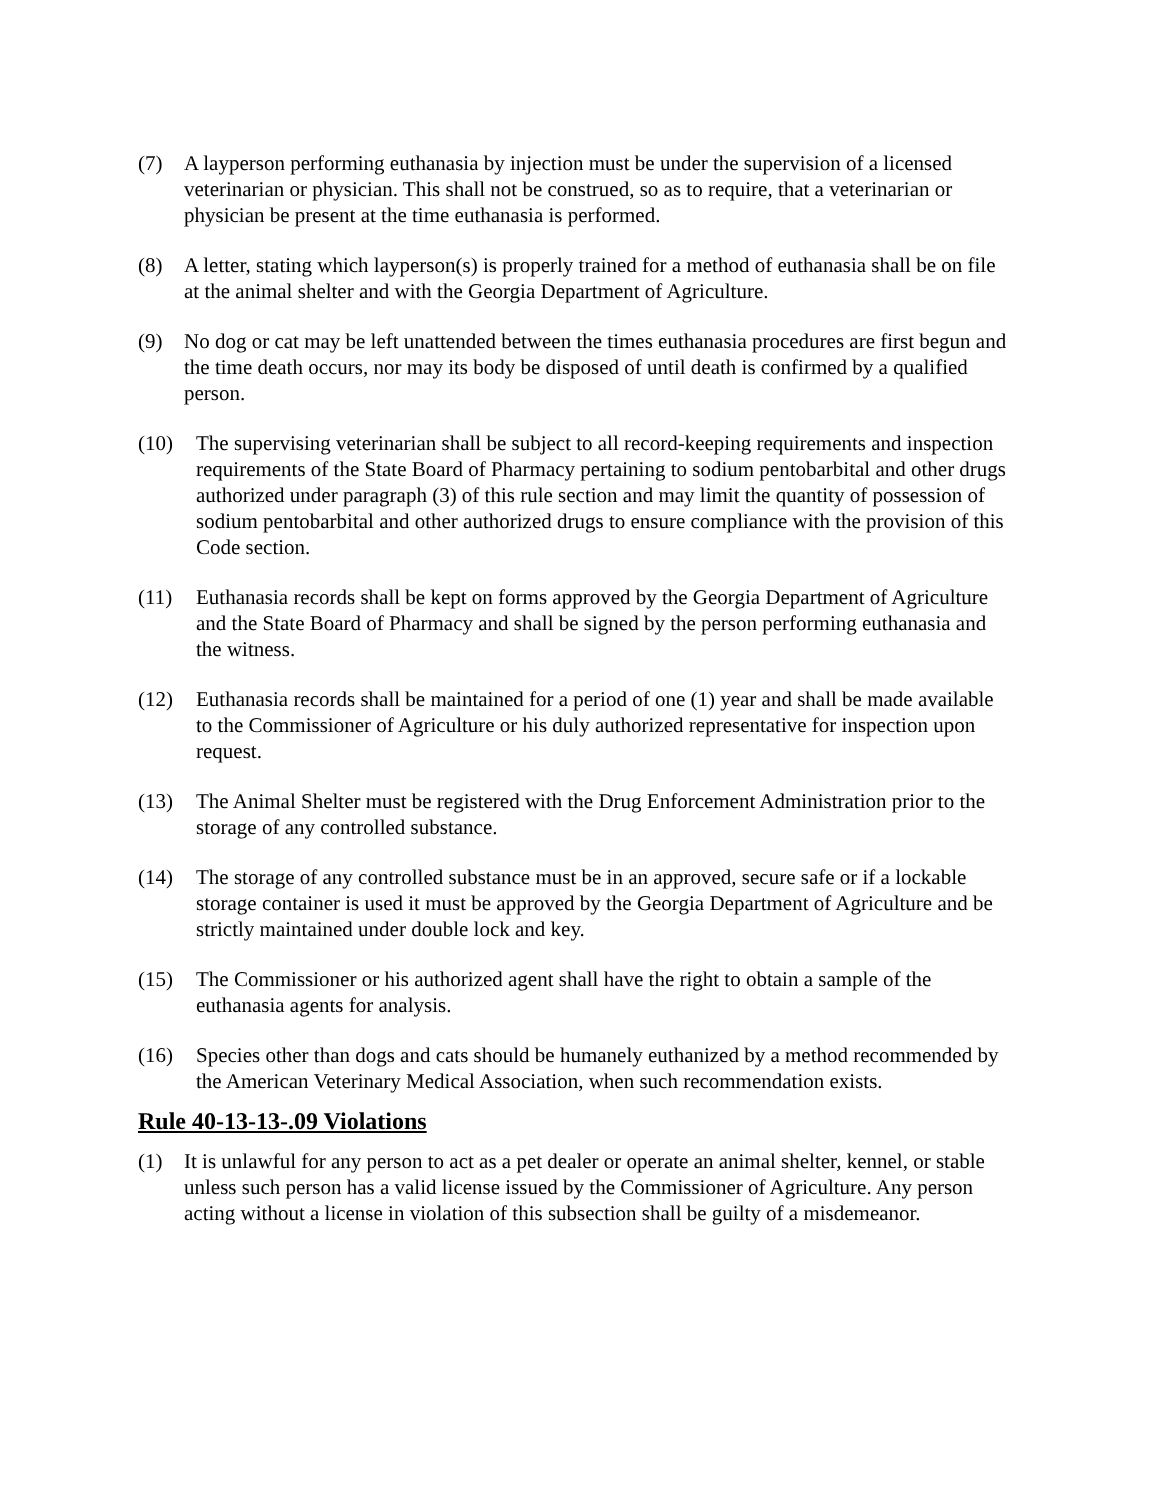(7) A layperson performing euthanasia by injection must be under the supervision of a licensed veterinarian or physician. This shall not be construed, so as to require, that a veterinarian or physician be present at the time euthanasia is performed.
(8) A letter, stating which layperson(s) is properly trained for a method of euthanasia shall be on file at the animal shelter and with the Georgia Department of Agriculture.
(9) No dog or cat may be left unattended between the times euthanasia procedures are first begun and the time death occurs, nor may its body be disposed of until death is confirmed by a qualified person.
(10) The supervising veterinarian shall be subject to all record-keeping requirements and inspection requirements of the State Board of Pharmacy pertaining to sodium pentobarbital and other drugs authorized under paragraph (3) of this rule section and may limit the quantity of possession of sodium pentobarbital and other authorized drugs to ensure compliance with the provision of this Code section.
(11) Euthanasia records shall be kept on forms approved by the Georgia Department of Agriculture and the State Board of Pharmacy and shall be signed by the person performing euthanasia and the witness.
(12) Euthanasia records shall be maintained for a period of one (1) year and shall be made available to the Commissioner of Agriculture or his duly authorized representative for inspection upon request.
(13) The Animal Shelter must be registered with the Drug Enforcement Administration prior to the storage of any controlled substance.
(14) The storage of any controlled substance must be in an approved, secure safe or if a lockable storage container is used it must be approved by the Georgia Department of Agriculture and be strictly maintained under double lock and key.
(15) The Commissioner or his authorized agent shall have the right to obtain a sample of the euthanasia agents for analysis.
(16) Species other than dogs and cats should be humanely euthanized by a method recommended by the American Veterinary Medical Association, when such recommendation exists.
Rule 40-13-13-.09 Violations
(1) It is unlawful for any person to act as a pet dealer or operate an animal shelter, kennel, or stable unless such person has a valid license issued by the Commissioner of Agriculture. Any person acting without a license in violation of this subsection shall be guilty of a misdemeanor.